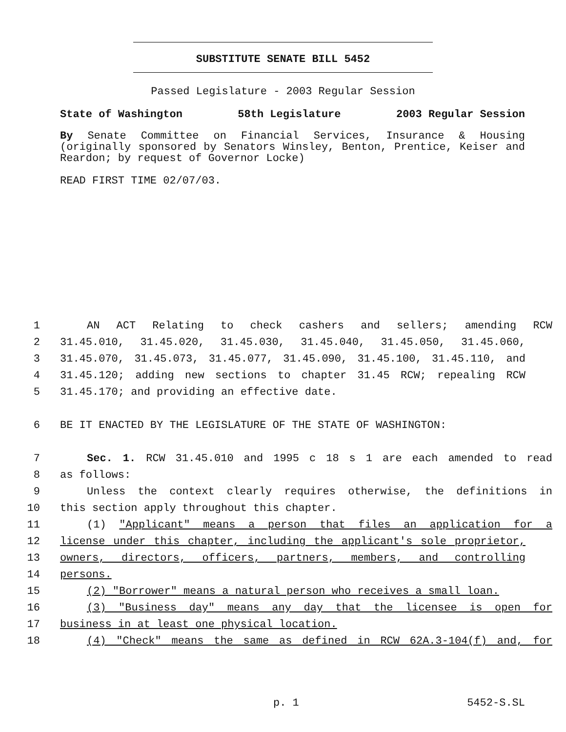SUBSTITUTE SENATE BILL 5452
Passed Legislature - 2003 Regular Session
State of Washington 58th Legislature 2003 Regular Session
By Senate Committee on Financial Services, Insurance & Housing (originally sponsored by Senators Winsley, Benton, Prentice, Keiser and Reardon; by request of Governor Locke)
READ FIRST TIME 02/07/03.
1 AN ACT Relating to check cashers and sellers; amending RCW
2 31.45.010, 31.45.020, 31.45.030, 31.45.040, 31.45.050, 31.45.060,
3 31.45.070, 31.45.073, 31.45.077, 31.45.090, 31.45.100, 31.45.110, and
4 31.45.120; adding new sections to chapter 31.45 RCW; repealing RCW
5 31.45.170; and providing an effective date.
6 BE IT ENACTED BY THE LEGISLATURE OF THE STATE OF WASHINGTON:
7 Sec. 1. RCW 31.45.010 and 1995 c 18 s 1 are each amended to read
8 as follows:
9 Unless the context clearly requires otherwise, the definitions in
10 this section apply throughout this chapter.
11 (1) "Applicant" means a person that files an application for a
12 license under this chapter, including the applicant's sole proprietor,
13 owners, directors, officers, partners, members, and controlling
14 persons.
15 (2) "Borrower" means a natural person who receives a small loan.
16 (3) "Business day" means any day that the licensee is open for
17 business in at least one physical location.
18 (4) "Check" means the same as defined in RCW 62A.3-104(f) and, for
p. 1 5452-S.SL